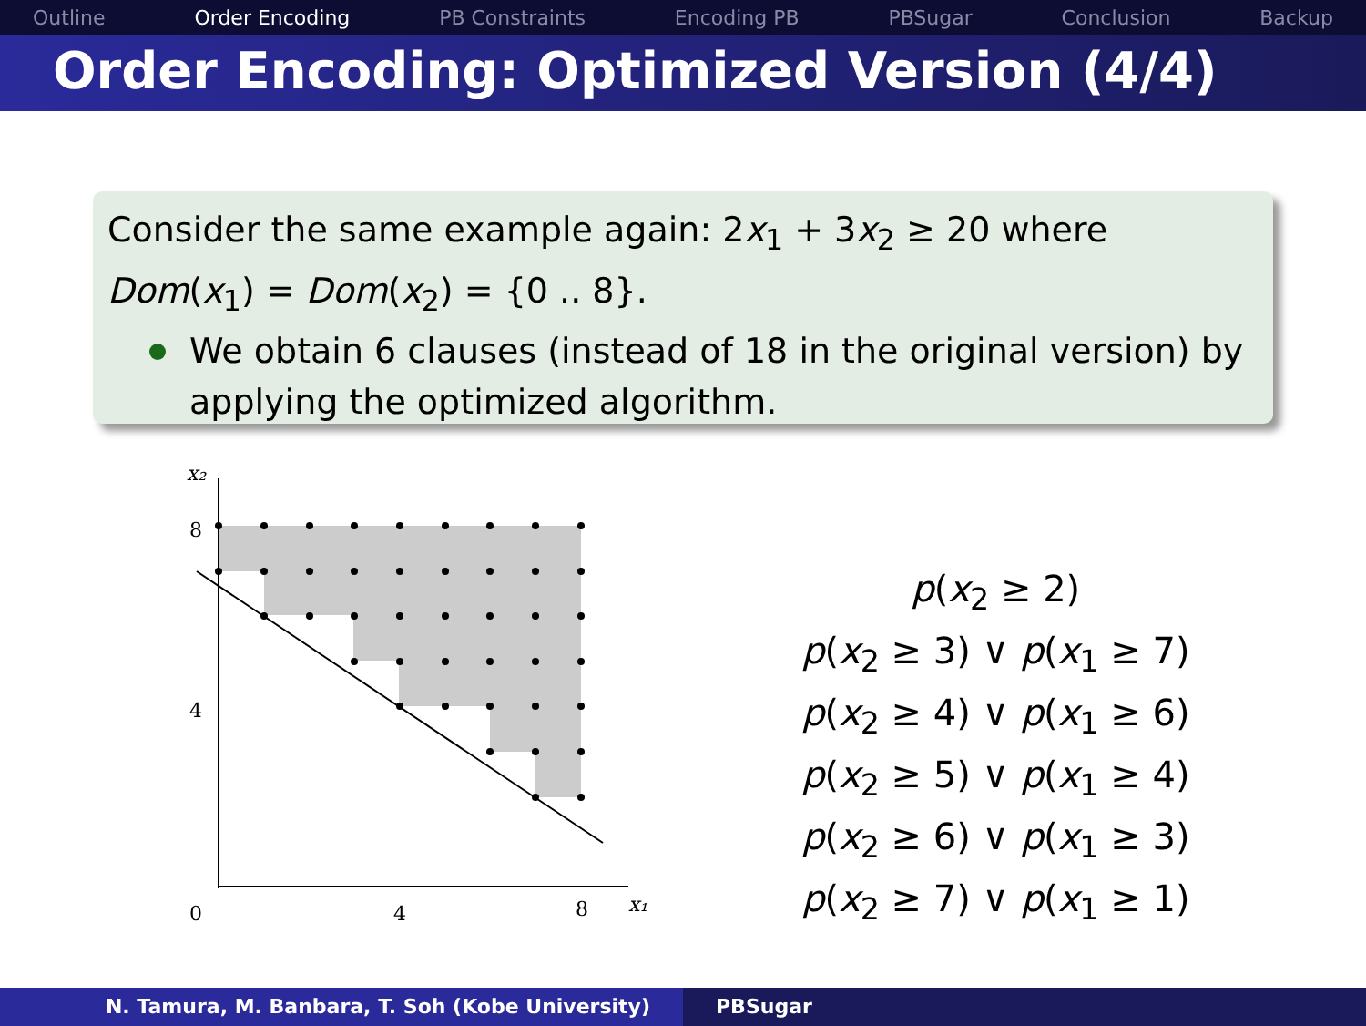Outline Order Encoding PB Constraints Encoding PB PBSugar Conclusion Backup
Order Encoding: Optimized Version (4/4)
Consider the same example again: 2x<sub>1</sub> + 3x<sub>2</sub> ≥ 20 where Dom(x<sub>1</sub>) = Dom(x<sub>2</sub>) = {0 .. 8}.
We obtain 6 clauses (instead of 18 in the original version) by applying the optimized algorithm.
x₂
8
4
0
4
8
x₁
p(x<sub>2</sub> ≥ 2)
p(x<sub>2</sub> ≥ 3) ∨ p(x<sub>1</sub> ≥ 7)
p(x<sub>2</sub> ≥ 4) ∨ p(x<sub>1</sub> ≥ 6)
p(x<sub>2</sub> ≥ 5) ∨ p(x<sub>1</sub> ≥ 4)
p(x<sub>2</sub> ≥ 6) ∨ p(x<sub>1</sub> ≥ 3)
p(x<sub>2</sub> ≥ 7) ∨ p(x<sub>1</sub> ≥ 1)
N. Tamura, M. Banbara, T. Soh (Kobe University) PBSugar